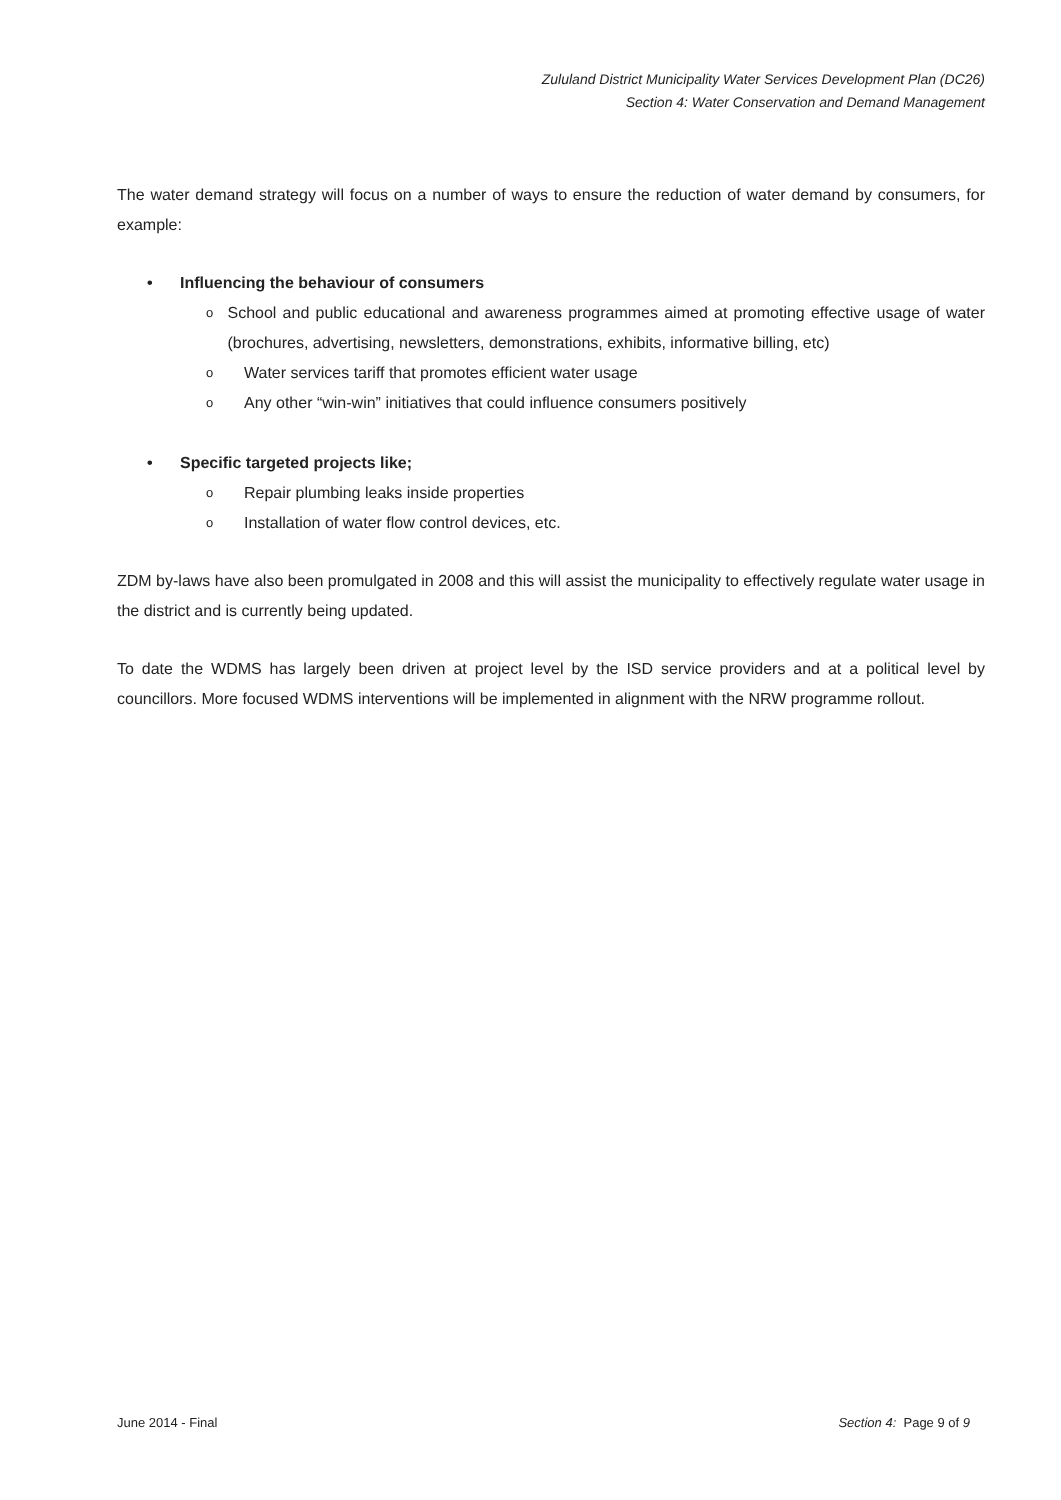Zululand District Municipality Water Services Development Plan (DC26)
Section 4: Water Conservation and Demand Management
The water demand strategy will focus on a number of ways to ensure the reduction of water demand by consumers, for example:
• Influencing the behaviour of consumers
o School and public educational and awareness programmes aimed at promoting effective usage of water (brochures, advertising, newsletters, demonstrations, exhibits, informative billing, etc)
o Water services tariff that promotes efficient water usage
o Any other “win-win” initiatives that could influence consumers positively
• Specific targeted projects like;
o Repair plumbing leaks inside properties
o Installation of water flow control devices, etc.
ZDM by-laws have also been promulgated in 2008 and this will assist the municipality to effectively regulate water usage in the district and is currently being updated.
To date the WDMS has largely been driven at project level by the ISD service providers and at a political level by councillors. More focused WDMS interventions will be implemented in alignment with the NRW programme rollout.
June 2014 - Final Section 4: Page 9 of 9